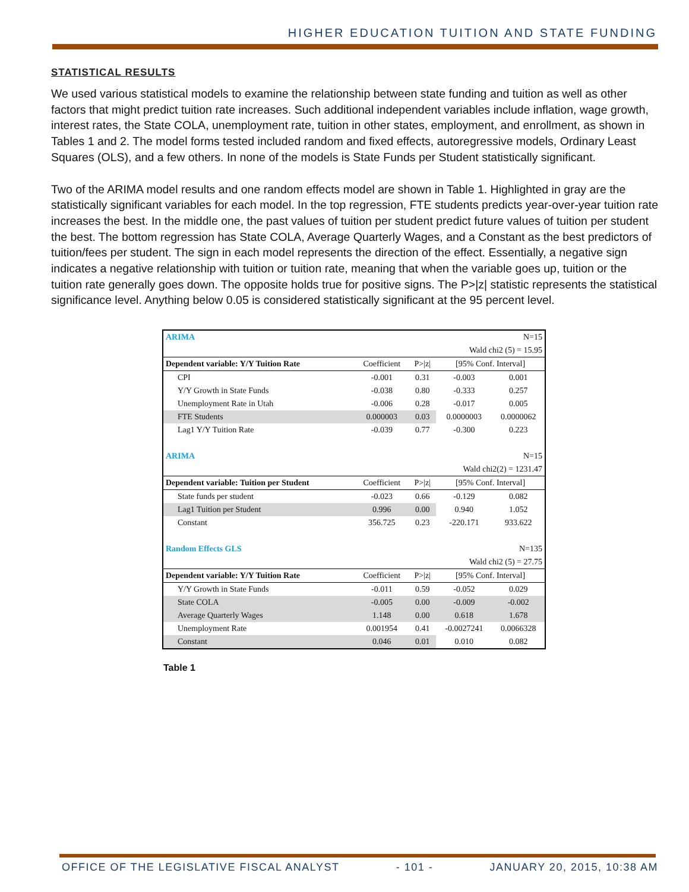HIGHER EDUCATION TUITION AND STATE FUNDING
STATISTICAL RESULTS
We used various statistical models to examine the relationship between state funding and tuition as well as other factors that might predict tuition rate increases. Such additional independent variables include inflation, wage growth, interest rates, the State COLA, unemployment rate, tuition in other states, employment, and enrollment, as shown in Tables 1 and 2. The model forms tested included random and fixed effects, autoregressive models, Ordinary Least Squares (OLS), and a few others. In none of the models is State Funds per Student statistically significant.
Two of the ARIMA model results and one random effects model are shown in Table 1. Highlighted in gray are the statistically significant variables for each model. In the top regression, FTE students predicts year-over-year tuition rate increases the best. In the middle one, the past values of tuition per student predict future values of tuition per student the best. The bottom regression has State COLA, Average Quarterly Wages, and a Constant as the best predictors of tuition/fees per student. The sign in each model represents the direction of the effect. Essentially, a negative sign indicates a negative relationship with tuition or tuition rate, meaning that when the variable goes up, tuition or the tuition rate generally goes down. The opposite holds true for positive signs. The P>|z| statistic represents the statistical significance level. Anything below 0.05 is considered statistically significant at the 95 percent level.
| ARIMA | | | | N=15 |
| | | | Wald chi2 (5) = 15.95 | |
| Dependent variable: Y/Y Tuition Rate | Coefficient | P>/z/ | [95% Conf. Interval] | |
| CPI | -0.001 | 0.31 | -0.003 | 0.001 |
| Y/Y Growth in State Funds | -0.038 | 0.80 | -0.333 | 0.257 |
| Unemployment Rate in Utah | -0.006 | 0.28 | -0.017 | 0.005 |
| FTE Students | 0.000003 | 0.03 | 0.0000003 | 0.0000062 |
| Lag1 Y/Y Tuition Rate | -0.039 | 0.77 | -0.300 | 0.223 |
| ARIMA | | | | N=15 |
| | | | Wald chi2(2) = 1231.47 | |
| Dependent variable: Tuition per Student | Coefficient | P>/z/ | [95% Conf. Interval] | |
| State funds per student | -0.023 | 0.66 | -0.129 | 0.082 |
| Lag1 Tuition per Student | 0.996 | 0.00 | 0.940 | 1.052 |
| Constant | 356.725 | 0.23 | -220.171 | 933.622 |
| Random Effects GLS | | | | N=135 |
| | | | Wald chi2 (5) = 27.75 | |
| Dependent variable: Y/Y Tuition Rate | Coefficient | P>/z/ | [95% Conf. Interval] | |
| Y/Y Growth in State Funds | -0.011 | 0.59 | -0.052 | 0.029 |
| State COLA | -0.005 | 0.00 | -0.009 | -0.002 |
| Average Quarterly Wages | 1.148 | 0.00 | 0.618 | 1.678 |
| Unemployment Rate | 0.001954 | 0.41 | -0.0027241 | 0.0066328 |
| Constant | 0.046 | 0.01 | 0.010 | 0.082 |
Table 1
OFFICE OF THE LEGISLATIVE FISCAL ANALYST - 101 - JANUARY 20, 2015, 10:38 AM